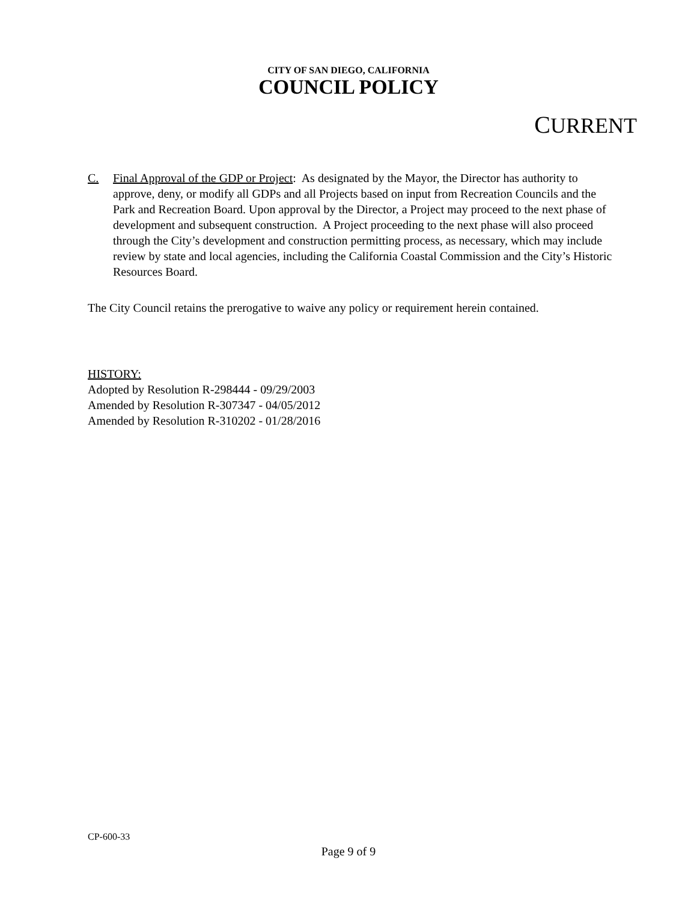CITY OF SAN DIEGO, CALIFORNIA
COUNCIL POLICY
CURRENT
C. Final Approval of the GDP or Project: As designated by the Mayor, the Director has authority to approve, deny, or modify all GDPs and all Projects based on input from Recreation Councils and the Park and Recreation Board. Upon approval by the Director, a Project may proceed to the next phase of development and subsequent construction. A Project proceeding to the next phase will also proceed through the City’s development and construction permitting process, as necessary, which may include review by state and local agencies, including the California Coastal Commission and the City’s Historic Resources Board.
The City Council retains the prerogative to waive any policy or requirement herein contained.
HISTORY:
Adopted by Resolution R-298444 - 09/29/2003
Amended by Resolution R-307347 - 04/05/2012
Amended by Resolution R-310202 - 01/28/2016
CP-600-33
Page 9 of 9